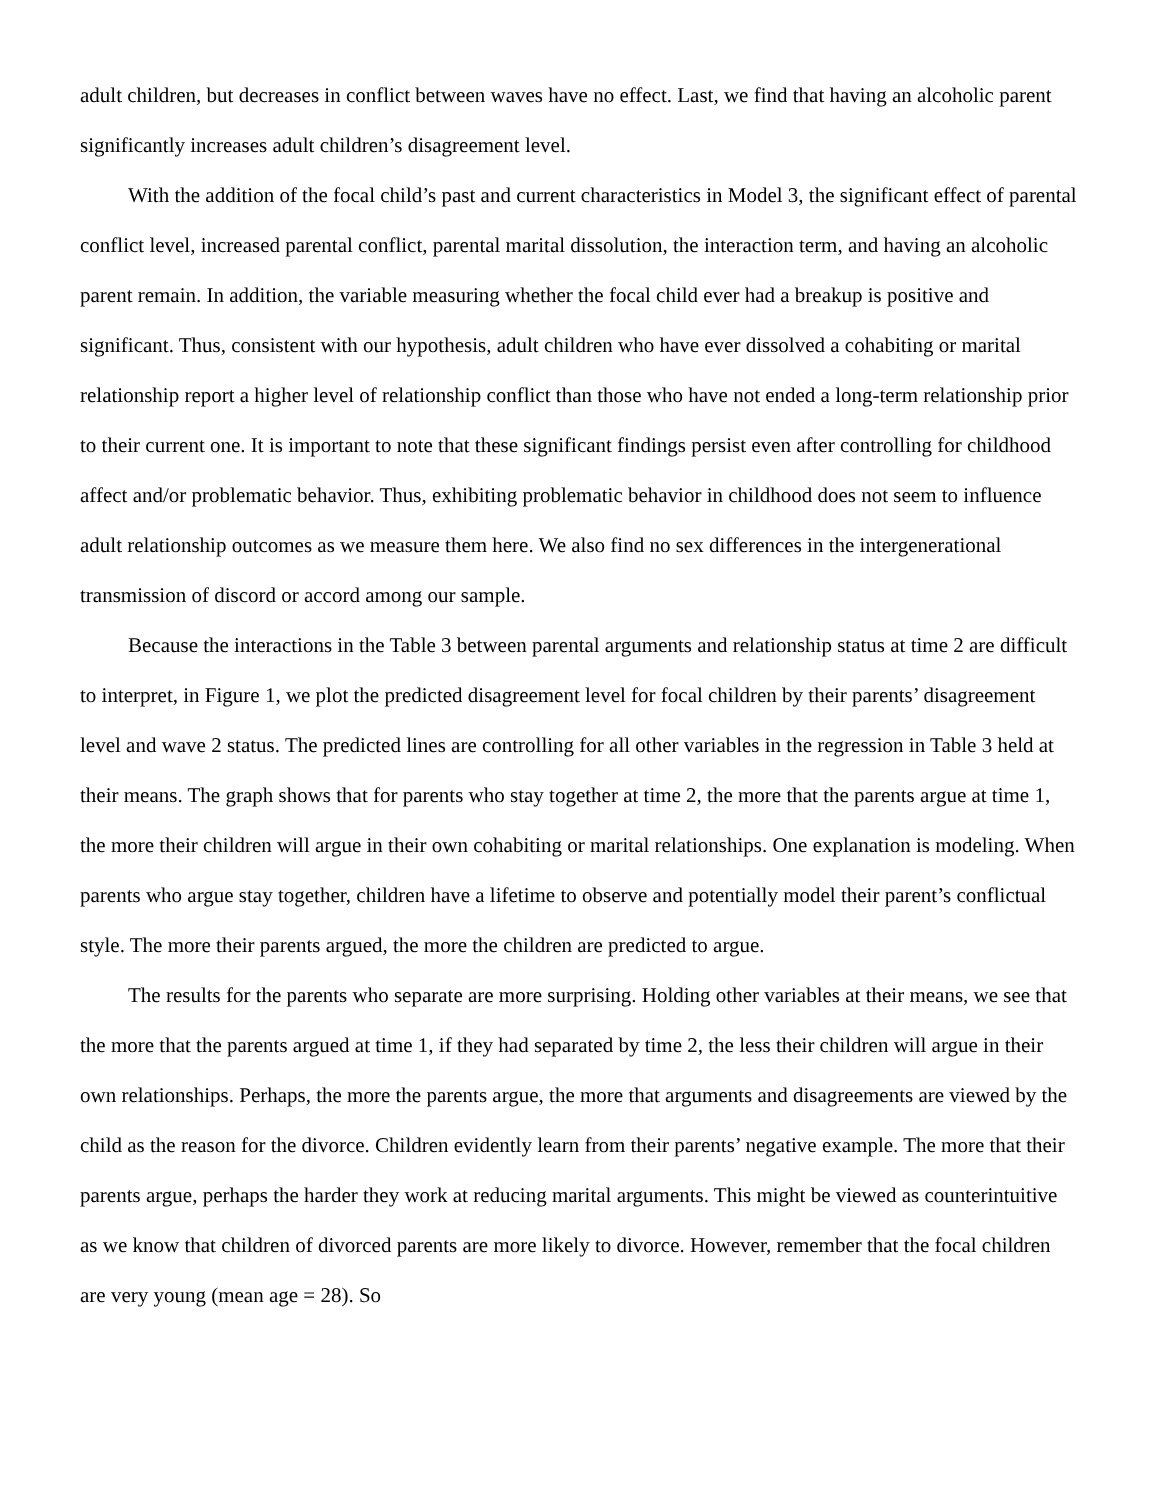adult children, but decreases in conflict between waves have no effect. Last, we find that having an alcoholic parent significantly increases adult children’s disagreement level.
With the addition of the focal child’s past and current characteristics in Model 3, the significant effect of parental conflict level, increased parental conflict, parental marital dissolution, the interaction term, and having an alcoholic parent remain. In addition, the variable measuring whether the focal child ever had a breakup is positive and significant. Thus, consistent with our hypothesis, adult children who have ever dissolved a cohabiting or marital relationship report a higher level of relationship conflict than those who have not ended a long-term relationship prior to their current one. It is important to note that these significant findings persist even after controlling for childhood affect and/or problematic behavior. Thus, exhibiting problematic behavior in childhood does not seem to influence adult relationship outcomes as we measure them here. We also find no sex differences in the intergenerational transmission of discord or accord among our sample.
Because the interactions in the Table 3 between parental arguments and relationship status at time 2 are difficult to interpret, in Figure 1, we plot the predicted disagreement level for focal children by their parents’ disagreement level and wave 2 status. The predicted lines are controlling for all other variables in the regression in Table 3 held at their means. The graph shows that for parents who stay together at time 2, the more that the parents argue at time 1, the more their children will argue in their own cohabiting or marital relationships. One explanation is modeling. When parents who argue stay together, children have a lifetime to observe and potentially model their parent’s conflictual style. The more their parents argued, the more the children are predicted to argue.
The results for the parents who separate are more surprising. Holding other variables at their means, we see that the more that the parents argued at time 1, if they had separated by time 2, the less their children will argue in their own relationships. Perhaps, the more the parents argue, the more that arguments and disagreements are viewed by the child as the reason for the divorce. Children evidently learn from their parents’ negative example. The more that their parents argue, perhaps the harder they work at reducing marital arguments. This might be viewed as counterintuitive as we know that children of divorced parents are more likely to divorce. However, remember that the focal children are very young (mean age = 28). So